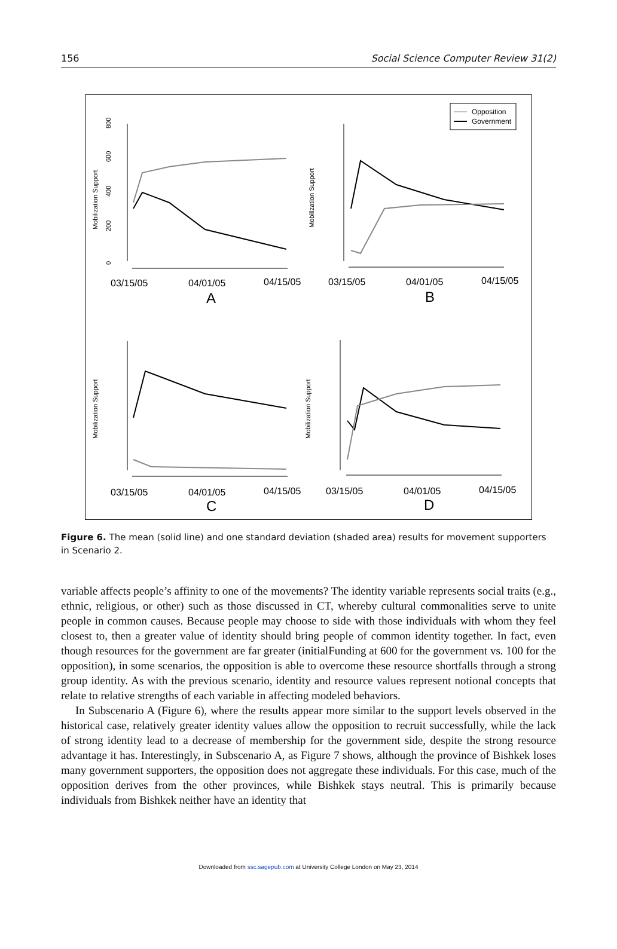156 Social Science Computer Review 31(2)
Opposition
Government
Mobilization Support
0
200
400
600
800
03/15/05
04/01/05
04/15/05
A
Mobilization Support
03/15/05
04/01/05
04/15/05
B
Mobilization Support
03/15/05
04/01/05
04/15/05
C
Mobilization Support
03/15/05
04/01/05
04/15/05
D
Figure 6. The mean (solid line) and one standard deviation (shaded area) results for movement supporters in Scenario 2.
variable affects people’s affinity to one of the movements? The identity variable represents social traits (e.g., ethnic, religious, or other) such as those discussed in CT, whereby cultural commonalities serve to unite people in common causes. Because people may choose to side with those individuals with whom they feel closest to, then a greater value of identity should bring people of common identity together. In fact, even though resources for the government are far greater (initialFunding at 600 for the government vs. 100 for the opposition), in some scenarios, the opposition is able to overcome these resource shortfalls through a strong group identity. As with the previous scenario, identity and resource values represent notional concepts that relate to relative strengths of each variable in affecting modeled behaviors.
In Subscenario A (Figure 6), where the results appear more similar to the support levels observed in the historical case, relatively greater identity values allow the opposition to recruit successfully, while the lack of strong identity lead to a decrease of membership for the government side, despite the strong resource advantage it has. Interestingly, in Subscenario A, as Figure 7 shows, although the province of Bishkek loses many government supporters, the opposition does not aggregate these individuals. For this case, much of the opposition derives from the other provinces, while Bishkek stays neutral. This is primarily because individuals from Bishkek neither have an identity that
Downloaded from ssc.sagepub.com at University College London on May 23, 2014